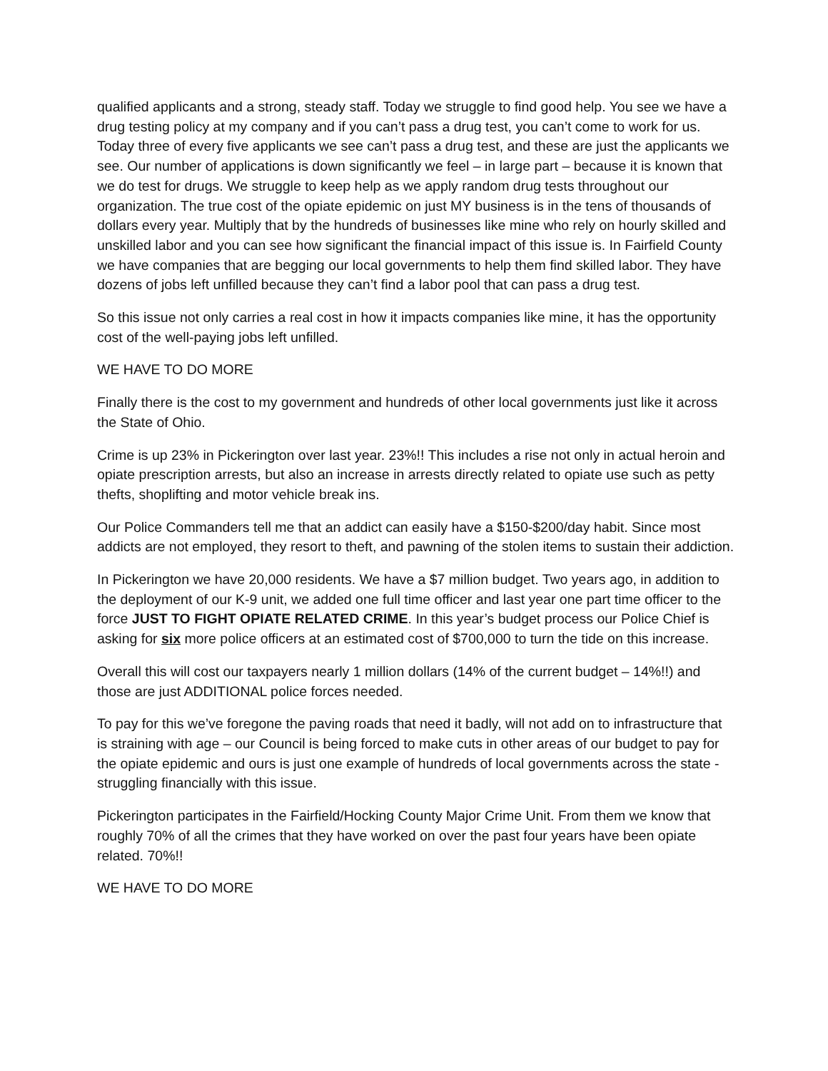qualified applicants and a strong, steady staff. Today we struggle to find good help. You see we have a drug testing policy at my company and if you can’t pass a drug test, you can’t come to work for us. Today three of every five applicants we see can’t pass a drug test, and these are just the applicants we see. Our number of applications is down significantly we feel – in large part – because it is known that we do test for drugs. We struggle to keep help as we apply random drug tests throughout our organization. The true cost of the opiate epidemic on just MY business is in the tens of thousands of dollars every year. Multiply that by the hundreds of businesses like mine who rely on hourly skilled and unskilled labor and you can see how significant the financial impact of this issue is. In Fairfield County we have companies that are begging our local governments to help them find skilled labor. They have dozens of jobs left unfilled because they can’t find a labor pool that can pass a drug test.
So this issue not only carries a real cost in how it impacts companies like mine, it has the opportunity cost of the well-paying jobs left unfilled.
WE HAVE TO DO MORE
Finally there is the cost to my government and hundreds of other local governments just like it across the State of Ohio.
Crime is up 23% in Pickerington over last year. 23%!! This includes a rise not only in actual heroin and opiate prescription arrests, but also an increase in arrests directly related to opiate use such as petty thefts, shoplifting and motor vehicle break ins.
Our Police Commanders tell me that an addict can easily have a $150-$200/day habit. Since most addicts are not employed, they resort to theft, and pawning of the stolen items to sustain their addiction.
In Pickerington we have 20,000 residents. We have a $7 million budget. Two years ago, in addition to the deployment of our K-9 unit, we added one full time officer and last year one part time officer to the force JUST TO FIGHT OPIATE RELATED CRIME. In this year’s budget process our Police Chief is asking for six more police officers at an estimated cost of $700,000 to turn the tide on this increase.
Overall this will cost our taxpayers nearly 1 million dollars (14% of the current budget – 14%!!) and those are just ADDITIONAL police forces needed.
To pay for this we’ve foregone the paving roads that need it badly, will not add on to infrastructure that is straining with age – our Council is being forced to make cuts in other areas of our budget to pay for the opiate epidemic and ours is just one example of hundreds of local governments across the state - struggling financially with this issue.
Pickerington participates in the Fairfield/Hocking County Major Crime Unit. From them we know that roughly 70% of all the crimes that they have worked on over the past four years have been opiate related. 70%!!
WE HAVE TO DO MORE